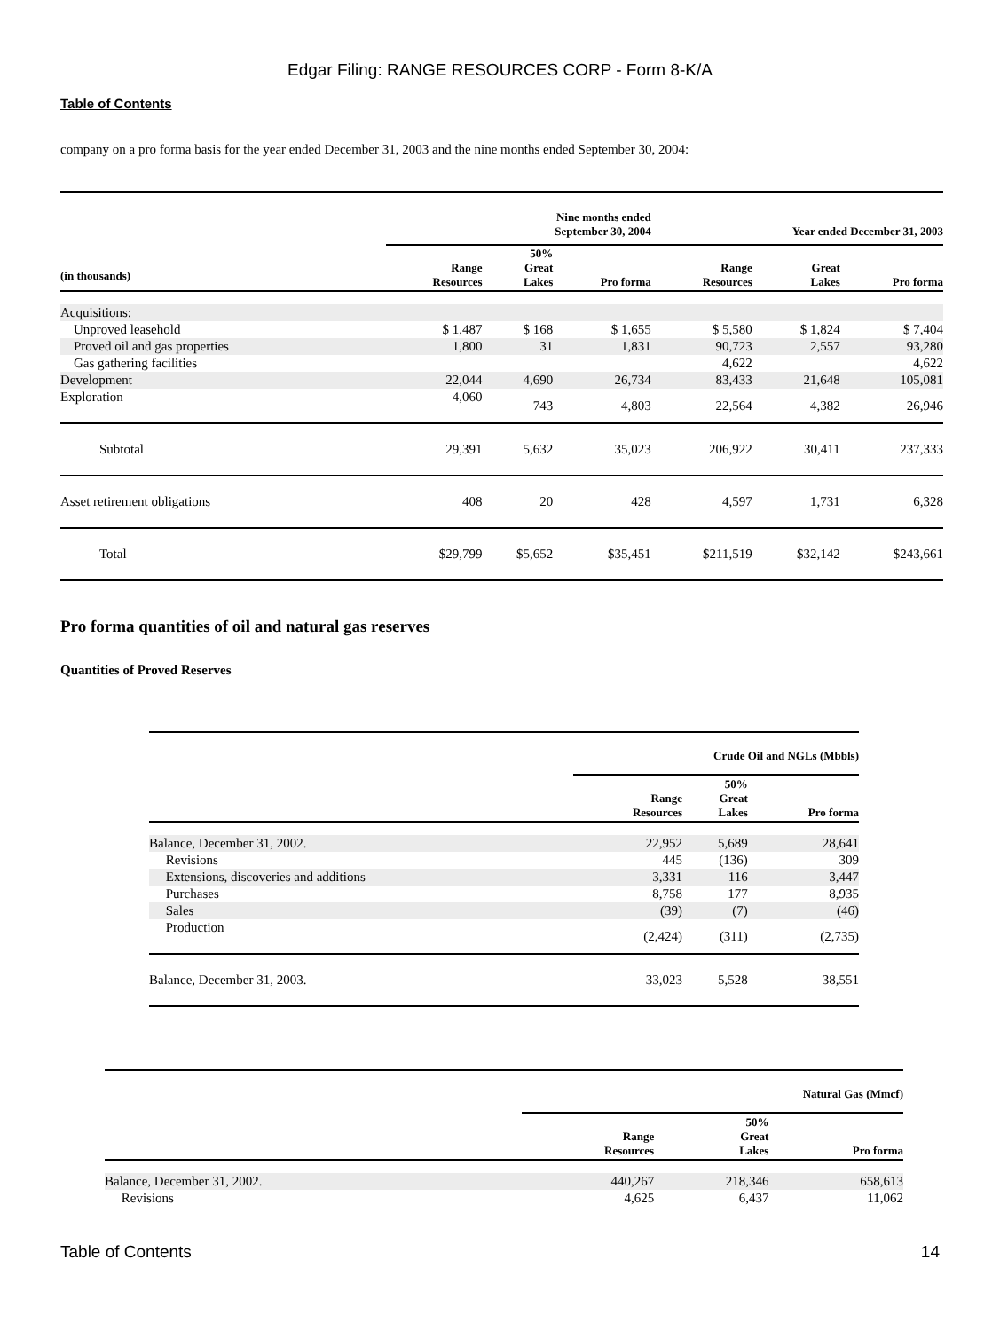Edgar Filing: RANGE RESOURCES CORP - Form 8-K/A
Table of Contents
company on a pro forma basis for the year ended December 31, 2003 and the nine months ended September 30, 2004:
| | Nine months ended September 30, 2004 | | | Year ended December 31, 2003 | | |
| --- | --- | --- | --- | --- | --- | --- |
| (in thousands) | Range Resources | 50% Great Lakes | Pro forma | Range Resources | Great Lakes | Pro forma |
| Acquisitions: | | | | | | |
| Unproved leasehold | $ 1,487 | $ 168 | $ 1,655 | $ 5,580 | $ 1,824 | $ 7,404 |
| Proved oil and gas properties | 1,800 | 31 | 1,831 | 90,723 | 2,557 | 93,280 |
| Gas gathering facilities | | | | 4,622 | | 4,622 |
| Development | 22,044 | 4,690 | 26,734 | 83,433 | 21,648 | 105,081 |
| Exploration | 4,060 | 743 | 4,803 | 22,564 | 4,382 | 26,946 |
| Subtotal | 29,391 | 5,632 | 35,023 | 206,922 | 30,411 | 237,333 |
| Asset retirement obligations | 408 | 20 | 428 | 4,597 | 1,731 | 6,328 |
| Total | $29,799 | $5,652 | $35,451 | $211,519 | $32,142 | $243,661 |
Pro forma quantities of oil and natural gas reserves
Quantities of Proved Reserves
| | Crude Oil and NGLs (Mbbls) | | |
| --- | --- | --- | --- |
| | Range Resources | 50% Great Lakes | Pro forma |
| Balance, December 31, 2002. | 22,952 | 5,689 | 28,641 |
| Revisions | 445 | (136) | 309 |
| Extensions, discoveries and additions | 3,331 | 116 | 3,447 |
| Purchases | 8,758 | 177 | 8,935 |
| Sales | (39) | (7) | (46) |
| Production | (2,424) | (311) | (2,735) |
| Balance, December 31, 2003. | 33,023 | 5,528 | 38,551 |
| | Natural Gas (Mmcf) | | |
| --- | --- | --- | --- |
| | Range Resources | 50% Great Lakes | Pro forma |
| Balance, December 31, 2002. | 440,267 | 218,346 | 658,613 |
| Revisions | 4,625 | 6,437 | 11,062 |
Table of Contents 14